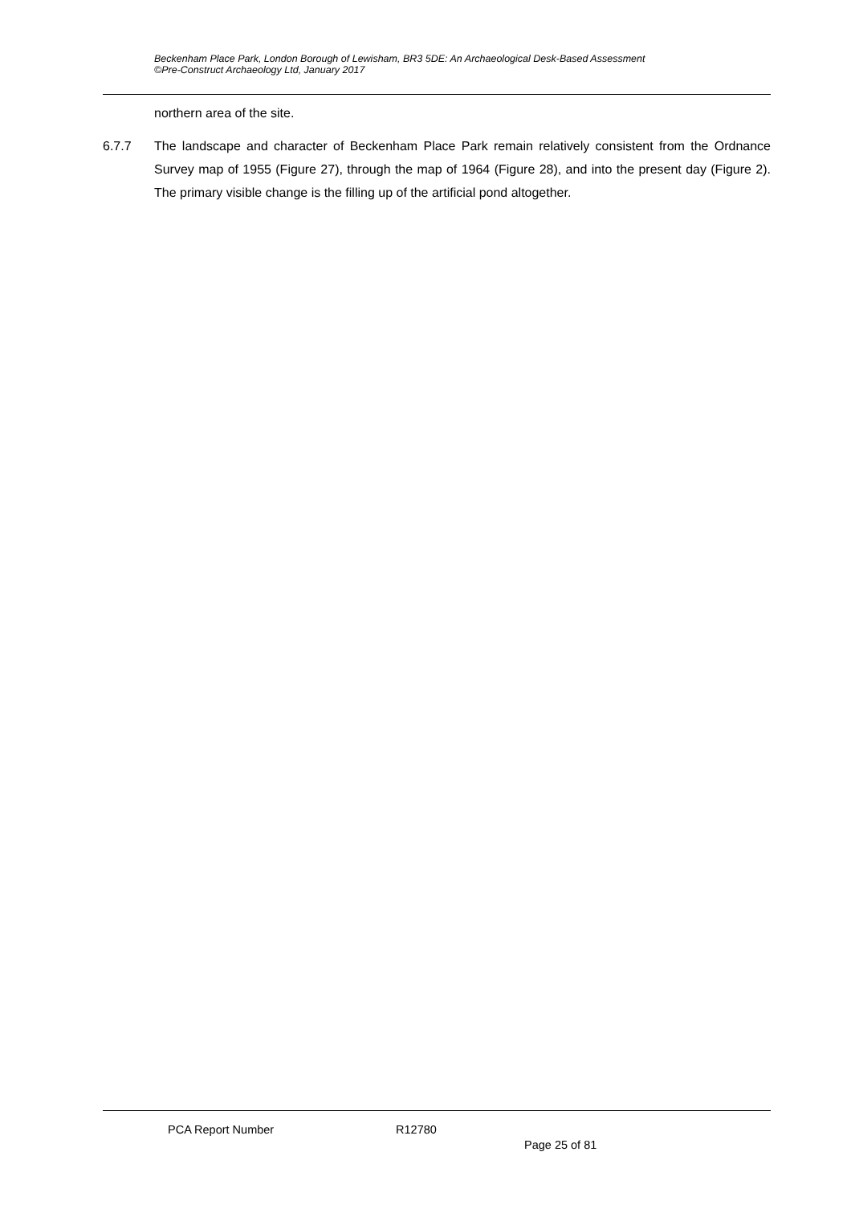Beckenham Place Park, London Borough of Lewisham, BR3 5DE: An Archaeological Desk-Based Assessment
©Pre-Construct Archaeology Ltd, January 2017
northern area of the site.
6.7.7 The landscape and character of Beckenham Place Park remain relatively consistent from the Ordnance Survey map of 1955 (Figure 27), through the map of 1964 (Figure 28), and into the present day (Figure 2). The primary visible change is the filling up of the artificial pond altogether.
PCA Report Number R12780
Page 25 of 81